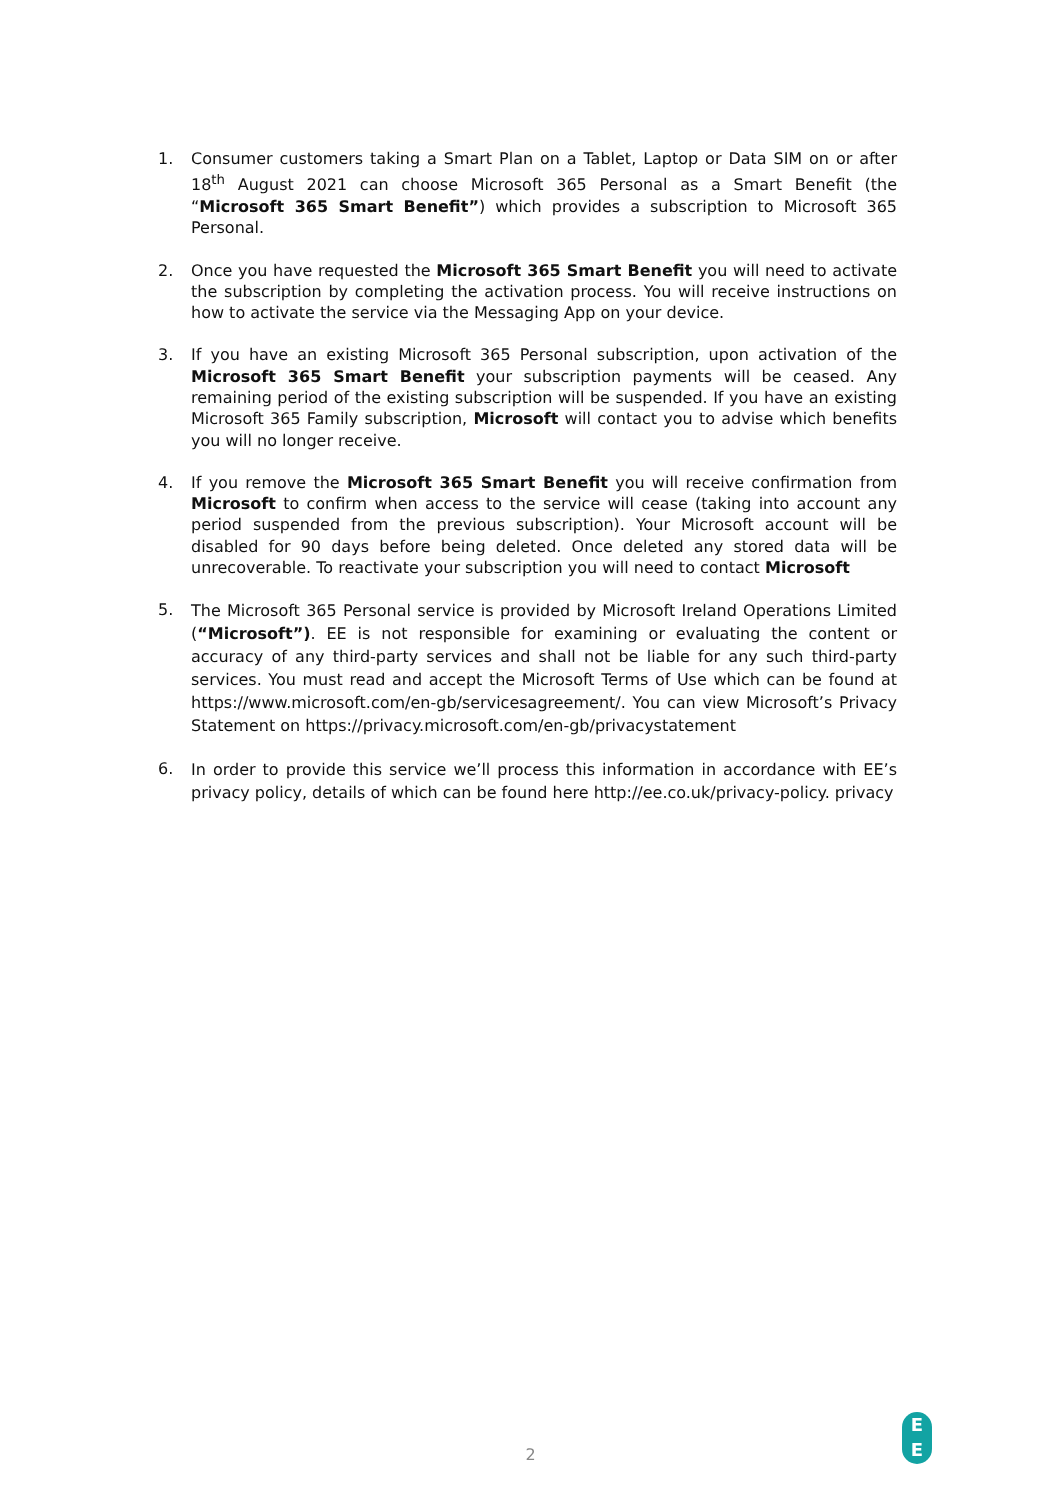1. Consumer customers taking a Smart Plan on a Tablet, Laptop or Data SIM on or after 18<sup>th</sup> August 2021 can choose Microsoft 365 Personal as a Smart Benefit (the “Microsoft 365 Smart Benefit”) which provides a subscription to Microsoft 365 Personal.
2. Once you have requested the Microsoft 365 Smart Benefit you will need to activate the subscription by completing the activation process. You will receive instructions on how to activate the service via the Messaging App on your device.
3. If you have an existing Microsoft 365 Personal subscription, upon activation of the Microsoft 365 Smart Benefit your subscription payments will be ceased. Any remaining period of the existing subscription will be suspended. If you have an existing Microsoft 365 Family subscription, Microsoft will contact you to advise which benefits you will no longer receive.
4. If you remove the Microsoft 365 Smart Benefit you will receive confirmation from Microsoft to confirm when access to the service will cease (taking into account any period suspended from the previous subscription). Your Microsoft account will be disabled for 90 days before being deleted. Once deleted any stored data will be unrecoverable. To reactivate your subscription you will need to contact Microsoft
5. The Microsoft 365 Personal service is provided by Microsoft Ireland Operations Limited (“Microsoft”). EE is not responsible for examining or evaluating the content or accuracy of any third-party services and shall not be liable for any such third-party services. You must read and accept the Microsoft Terms of Use which can be found at https://www.microsoft.com/en-gb/servicesagreement/. You can view Microsoft’s Privacy Statement on https://privacy.microsoft.com/en-gb/privacystatement
6. In order to provide this service we’ll process this information in accordance with EE’s privacy policy, details of which can be found here http://ee.co.uk/privacy-policy. privacy
2
E
E